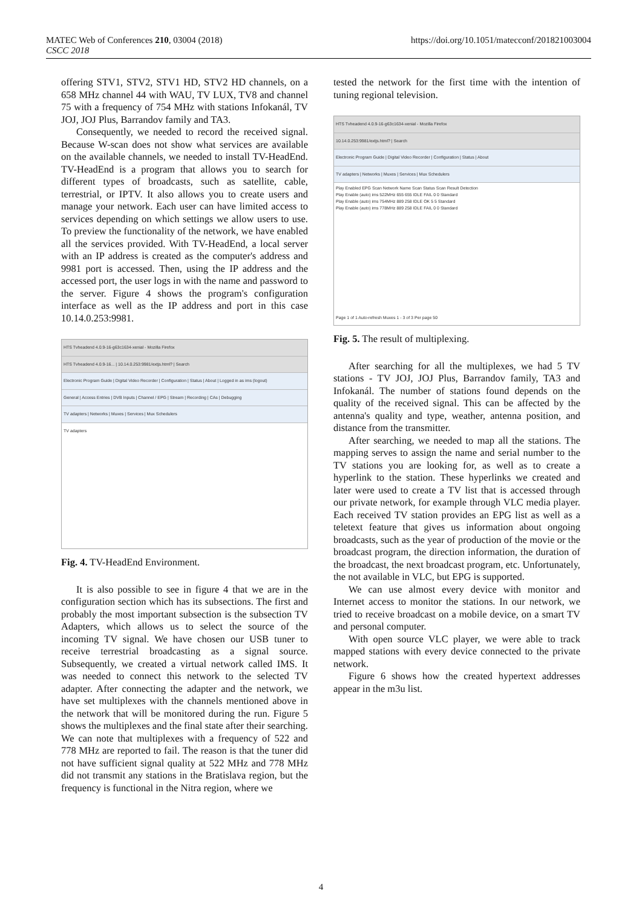MATEC Web of Conferences 210, 03004 (2018)
CSCC 2018
https://doi.org/10.1051/matecconf/201821003004
offering STV1, STV2, STV1 HD, STV2 HD channels, on a 658 MHz channel 44 with WAU, TV LUX, TV8 and channel 75 with a frequency of 754 MHz with stations Infokanál, TV JOJ, JOJ Plus, Barrandov family and TA3.
Consequently, we needed to record the received signal. Because W-scan does not show what services are available on the available channels, we needed to install TV-HeadEnd. TV-HeadEnd is a program that allows you to search for different types of broadcasts, such as satellite, cable, terrestrial, or IPTV. It also allows you to create users and manage your network. Each user can have limited access to services depending on which settings we allow users to use. To preview the functionality of the network, we have enabled all the services provided. With TV-HeadEnd, a local server with an IP address is created as the computer's address and 9981 port is accessed. Then, using the IP address and the accessed port, the user logs in with the name and password to the server. Figure 4 shows the program's configuration interface as well as the IP address and port in this case 10.14.0.253:9981.
HTS Tvheadend 4.0.9-16-g63c1634-xenial - Mozilla Firefox
HTS Tvheadend 4.0.9-16... | 10.14.0.253:9981/extjs.html? | Search
Electronic Program Guide | Digital Video Recorder | Configuration | Status | About | Logged in as ims (logout)
General | Access Entries | DVB Inputs | Channel / EPG | Stream | Recording | CAs | Debugging
TV adapters | Networks | Muxes | Services | Mux Schedulers
TV adapters
Fig. 4. TV-HeadEnd Environment.
It is also possible to see in figure 4 that we are in the configuration section which has its subsections. The first and probably the most important subsection is the subsection TV Adapters, which allows us to select the source of the incoming TV signal. We have chosen our USB tuner to receive terrestrial broadcasting as a signal source. Subsequently, we created a virtual network called IMS. It was needed to connect this network to the selected TV adapter. After connecting the adapter and the network, we have set multiplexes with the channels mentioned above in the network that will be monitored during the run. Figure 5 shows the multiplexes and the final state after their searching. We can note that multiplexes with a frequency of 522 and 778 MHz are reported to fail. The reason is that the tuner did not have sufficient signal quality at 522 MHz and 778 MHz did not transmit any stations in the Bratislava region, but the frequency is functional in the Nitra region, where we
tested the network for the first time with the intention of tuning regional television.
HTS Tvheadend 4.0.9-16-g63c1634-xenial - Mozilla Firefox
10.14.0.253:9981/extjs.html? | Search
Electronic Program Guide | Digital Video Recorder | Configuration | Status | About
TV adapters | Networks | Muxes | Services | Mux Schedulers
Play Enabled EPG Scan Network Name Scan Status Scan Result Detection
Play Enable (auto) ims 522MHz 655 655 IDLE FAIL 0 0 Standard
Play Enable (auto) ims 754MHz 889 258 IDLE OK 5 5 Standard
Play Enable (auto) ims 778MHz 889 258 IDLE FAIL 0 0 Standard
Page 1 of 1 Auto-refresh Muxes 1 - 3 of 3 Per page 50
Fig. 5. The result of multiplexing.
After searching for all the multiplexes, we had 5 TV stations - TV JOJ, JOJ Plus, Barrandov family, TA3 and Infokanál. The number of stations found depends on the quality of the received signal. This can be affected by the antenna's quality and type, weather, antenna position, and distance from the transmitter.
After searching, we needed to map all the stations. The mapping serves to assign the name and serial number to the TV stations you are looking for, as well as to create a hyperlink to the station. These hyperlinks we created and later were used to create a TV list that is accessed through our private network, for example through VLC media player. Each received TV station provides an EPG list as well as a teletext feature that gives us information about ongoing broadcasts, such as the year of production of the movie or the broadcast program, the direction information, the duration of the broadcast, the next broadcast program, etc. Unfortunately, the not available in VLC, but EPG is supported.
We can use almost every device with monitor and Internet access to monitor the stations. In our network, we tried to receive broadcast on a mobile device, on a smart TV and personal computer.
With open source VLC player, we were able to track mapped stations with every device connected to the private network.
Figure 6 shows how the created hypertext addresses appear in the m3u list.
4